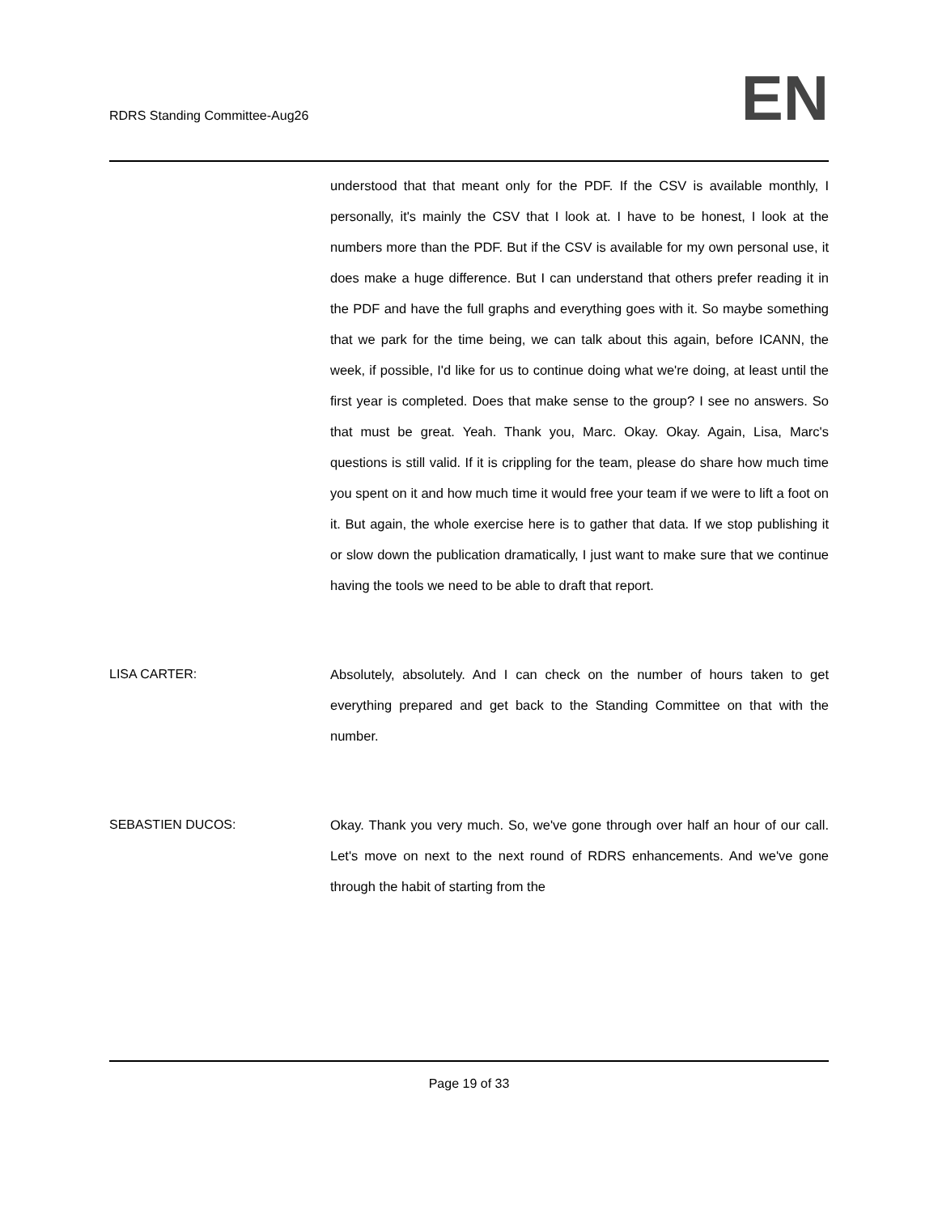RDRS Standing Committee-Aug26
EN
understood that that meant only for the PDF. If the CSV is available monthly, I personally, it's mainly the CSV that I look at. I have to be honest, I look at the numbers more than the PDF. But if the CSV is available for my own personal use, it does make a huge difference. But I can understand that others prefer reading it in the PDF and have the full graphs and everything goes with it. So maybe something that we park for the time being, we can talk about this again, before ICANN, the week, if possible, I'd like for us to continue doing what we're doing, at least until the first year is completed. Does that make sense to the group? I see no answers. So that must be great. Yeah. Thank you, Marc. Okay. Okay. Again, Lisa, Marc's questions is still valid. If it is crippling for the team, please do share how much time you spent on it and how much time it would free your team if we were to lift a foot on it. But again, the whole exercise here is to gather that data. If we stop publishing it or slow down the publication dramatically, I just want to make sure that we continue having the tools we need to be able to draft that report.
LISA CARTER: Absolutely, absolutely. And I can check on the number of hours taken to get everything prepared and get back to the Standing Committee on that with the number.
SEBASTIEN DUCOS: Okay. Thank you very much. So, we've gone through over half an hour of our call. Let's move on next to the next round of RDRS enhancements. And we've gone through the habit of starting from the
Page 19 of 33